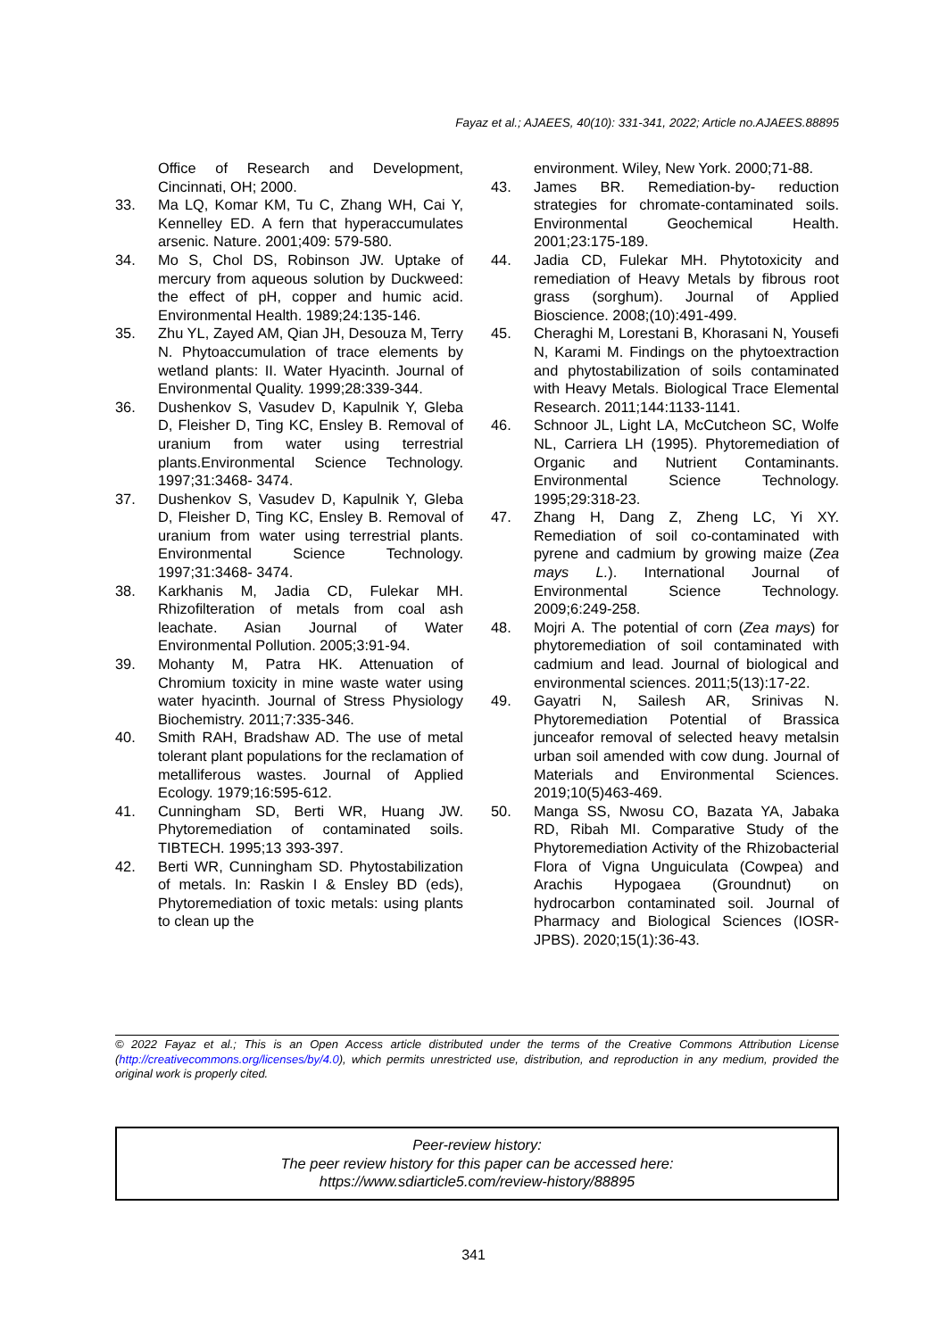Fayaz et al.; AJAEES, 40(10): 331-341, 2022; Article no.AJAEES.88895
Office of Research and Development, Cincinnati, OH; 2000.
33. Ma LQ, Komar KM, Tu C, Zhang WH, Cai Y, Kennelley ED. A fern that hyperaccumulates arsenic. Nature. 2001;409: 579-580.
34. Mo S, Chol DS, Robinson JW. Uptake of mercury from aqueous solution by Duckweed: the effect of pH, copper and humic acid. Environmental Health. 1989;24:135-146.
35. Zhu YL, Zayed AM, Qian JH, Desouza M, Terry N. Phytoaccumulation of trace elements by wetland plants: II. Water Hyacinth. Journal of Environmental Quality. 1999;28:339-344.
36. Dushenkov S, Vasudev D, Kapulnik Y, Gleba D, Fleisher D, Ting KC, Ensley B. Removal of uranium from water using terrestrial plants.Environmental Science Technology. 1997;31:3468- 3474.
37. Dushenkov S, Vasudev D, Kapulnik Y, Gleba D, Fleisher D, Ting KC, Ensley B. Removal of uranium from water using terrestrial plants. Environmental Science Technology. 1997;31:3468- 3474.
38. Karkhanis M, Jadia CD, Fulekar MH. Rhizofilteration of metals from coal ash leachate. Asian Journal of Water Environmental Pollution. 2005;3:91-94.
39. Mohanty M, Patra HK. Attenuation of Chromium toxicity in mine waste water using water hyacinth. Journal of Stress Physiology Biochemistry. 2011;7:335-346.
40. Smith RAH, Bradshaw AD. The use of metal tolerant plant populations for the reclamation of metalliferous wastes. Journal of Applied Ecology. 1979;16:595-612.
41. Cunningham SD, Berti WR, Huang JW. Phytoremediation of contaminated soils. TIBTECH. 1995;13 393-397.
42. Berti WR, Cunningham SD. Phytostabilization of metals. In: Raskin I & Ensley BD (eds), Phytoremediation of toxic metals: using plants to clean up the
environment. Wiley, New York. 2000;71-88.
43. James BR. Remediation-by- reduction strategies for chromate-contaminated soils. Environmental Geochemical Health. 2001;23:175-189.
44. Jadia CD, Fulekar MH. Phytotoxicity and remediation of Heavy Metals by fibrous root grass (sorghum). Journal of Applied Bioscience. 2008;(10):491-499.
45. Cheraghi M, Lorestani B, Khorasani N, Yousefi N, Karami M. Findings on the phytoextraction and phytostabilization of soils contaminated with Heavy Metals. Biological Trace Elemental Research. 2011;144:1133-1141.
46. Schnoor JL, Light LA, McCutcheon SC, Wolfe NL, Carriera LH (1995). Phytoremediation of Organic and Nutrient Contaminants. Environmental Science Technology. 1995;29:318-23.
47. Zhang H, Dang Z, Zheng LC, Yi XY. Remediation of soil co-contaminated with pyrene and cadmium by growing maize (Zea mays L.). International Journal of Environmental Science Technology. 2009;6:249-258.
48. Mojri A. The potential of corn (Zea mays) for phytoremediation of soil contaminated with cadmium and lead. Journal of biological and environmental sciences. 2011;5(13):17-22.
49. Gayatri N, Sailesh AR, Srinivas N. Phytoremediation Potential of Brassica junceafor removal of selected heavy metalsin urban soil amended with cow dung. Journal of Materials and Environmental Sciences. 2019;10(5)463-469.
50. Manga SS, Nwosu CO, Bazata YA, Jabaka RD, Ribah MI. Comparative Study of the Phytoremediation Activity of the Rhizobacterial Flora of Vigna Unguiculata (Cowpea) and Arachis Hypogaea (Groundnut) on hydrocarbon contaminated soil. Journal of Pharmacy and Biological Sciences (IOSR-JPBS). 2020;15(1):36-43.
© 2022 Fayaz et al.; This is an Open Access article distributed under the terms of the Creative Commons Attribution License (http://creativecommons.org/licenses/by/4.0), which permits unrestricted use, distribution, and reproduction in any medium, provided the original work is properly cited.
Peer-review history:
The peer review history for this paper can be accessed here:
https://www.sdiarticle5.com/review-history/88895
341